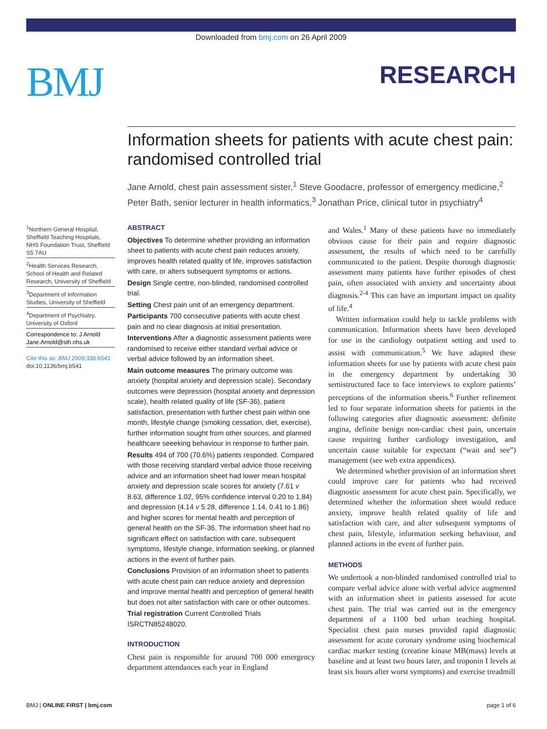Downloaded from bmj.com on 26 April 2009
BMJ RESEARCH
Information sheets for patients with acute chest pain: randomised controlled trial
Jane Arnold, chest pain assessment sister,<sup>1</sup> Steve Goodacre, professor of emergency medicine,<sup>2</sup> Peter Bath, senior lecturer in health informatics,<sup>3</sup> Jonathan Price, clinical tutor in psychiatry<sup>4</sup>
<sup>1</sup> Northern General Hospital, Sheffield Teaching Hospitals, NHS Foundation Trust, Sheffield S5 7AU
<sup>2</sup> Health Services Research, School of Health and Related Research, University of Sheffield
<sup>3</sup> Department of Information Studies, University of Sheffield
<sup>4</sup> Department of Psychiatry, University of Oxford
Correspondence to: J Arnold Jane.Arnold@sth.nhs.uk
Cite this as: BMJ 2009;338:b541
doi:10.1136/bmj.b541
ABSTRACT
Objectives To determine whether providing an information sheet to patients with acute chest pain reduces anxiety, improves health related quality of life, improves satisfaction with care, or alters subsequent symptoms or actions.
Design Single centre, non-blinded, randomised controlled trial.
Setting Chest pain unit of an emergency department.
Participants 700 consecutive patients with acute chest pain and no clear diagnosis at initial presentation.
Interventions After a diagnostic assessment patients were randomised to receive either standard verbal advice or verbal advice followed by an information sheet.
Main outcome measures The primary outcome was anxiety (hospital anxiety and depression scale). Secondary outcomes were depression (hospital anxiety and depression scale), health related quality of life (SF-36), patient satisfaction, presentation with further chest pain within one month, lifestyle change (smoking cessation, diet, exercise), further information sought from other sources, and planned healthcare seeeking behaviour in response to further pain.
Results 494 of 700 (70.6%) patients responded. Compared with those receiving standard verbal advice those receiving advice and an information sheet had lower mean hospital anxiety and depression scale scores for anxiety (7.61 v 8.63, difference 1.02, 95% confidence interval 0.20 to 1.84) and depression (4.14 v 5.28, difference 1.14, 0.41 to 1.86) and higher scores for mental health and perception of general health on the SF-36. The information sheet had no significant effect on satisfaction with care, subsequent symptoms, lifestyle change, information seeking, or planned actions in the event of further pain.
Conclusions Provision of an information sheet to patients with acute chest pain can reduce anxiety and depression and improve mental health and perception of general health but does not alter satisfaction with care or other outcomes.
Trial registration Current Controlled Trials ISRCTN85248020.
INTRODUCTION
Chest pain is responsible for around 700 000 emergency department attendances each year in England
and Wales.<sup>1</sup> Many of these patients have no immediately obvious cause for their pain and require diagnostic assessment, the results of which need to be carefully communicated to the patient. Despite thorough diagnostic assessment many patients have further episodes of chest pain, often associated with anxiety and uncertainty about diagnosis.<sup>2-4</sup> This can have an important impact on quality of life.<sup>4</sup>
Written information could help to tackle problems with communication. Information sheets have been developed for use in the cardiology outpatient setting and used to assist with communication.<sup>5</sup> We have adapted these information sheets for use by patients with acute chest pain in the emergency department by undertaking 30 semistructured face to face interviews to explore patients’ perceptions of the information sheets.<sup>6</sup> Further refinement led to four separate information sheets for patients in the following categories after diagnostic assessment: definite angina, definite benign non-cardiac chest pain, uncertain cause requiring further cardiology investigation, and uncertain cause suitable for expectant (“wait and see”) management (see web extra appendices).
We determined whether provision of an information sheet could improve care for patients who had received diagnostic assessment for acute chest pain. Specifically, we determined whether the information sheet would reduce anxiety, improve health related quality of life and satisfaction with care, and alter subsequent symptoms of chest pain, lifestyle, information seeking behaviour, and planned actions in the event of further pain.
METHODS
We undertook a non-blinded randomised controlled trial to compare verbal advice alone with verbal advice augmented with an information sheet in patients assessed for acute chest pain. The trial was carried out in the emergency department of a 1100 bed urban teaching hospital. Specialist chest pain nurses provided rapid diagnostic assessment for acute coronary syndrome using biochemical cardiac marker testing (creatine kinase MB(mass) levels at baseline and at least two hours later, and troponin I levels at least six hours after worst symptoms) and exercise treadmill
BMJ | ONLINE FIRST | bmj.com page 1 of 6